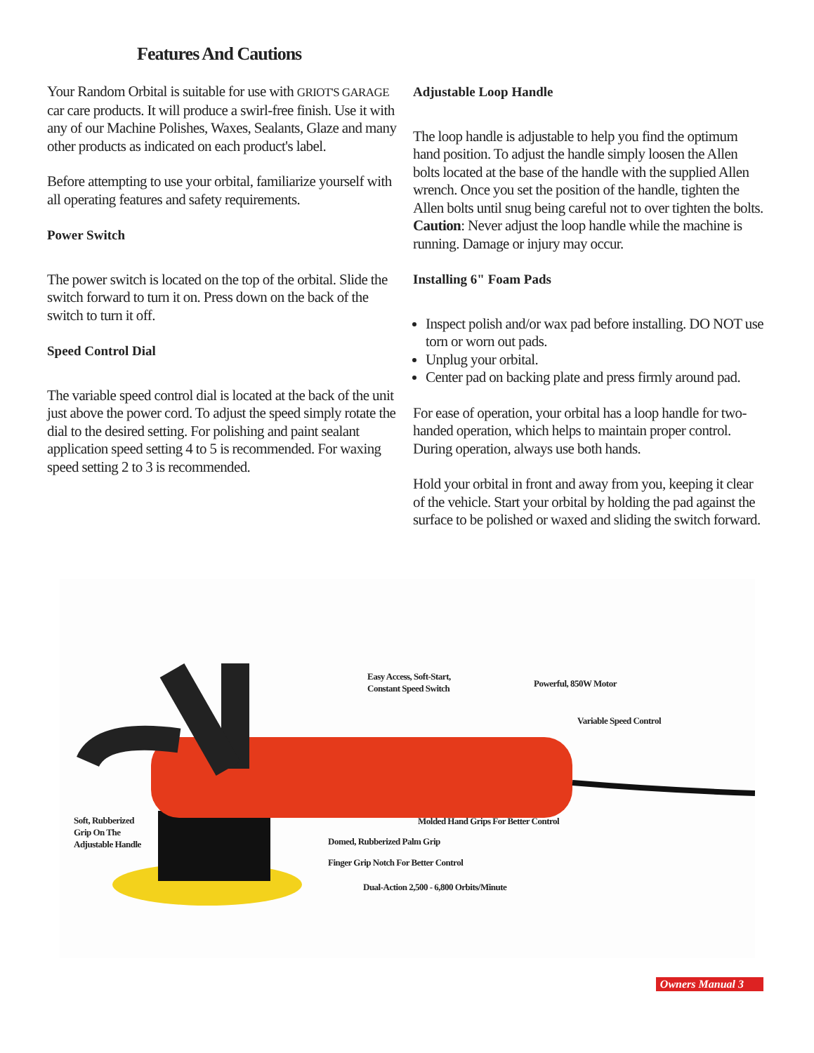Features And Cautions
Your Random Orbital is suitable for use with GRIOT'S GARAGE car care products. It will produce a swirl-free finish. Use it with any of our Machine Polishes, Waxes, Sealants, Glaze and many other products as indicated on each product's label.
Before attempting to use your orbital, familiarize yourself with all operating features and safety requirements.
Power Switch
The power switch is located on the top of the orbital. Slide the switch forward to turn it on. Press down on the back of the switch to turn it off.
Speed Control Dial
The variable speed control dial is located at the back of the unit just above the power cord. To adjust the speed simply rotate the dial to the desired setting. For polishing and paint sealant application speed setting 4 to 5 is recommended. For waxing speed setting 2 to 3 is recommended.
Adjustable Loop Handle
The loop handle is adjustable to help you find the optimum hand position. To adjust the handle simply loosen the Allen bolts located at the base of the handle with the supplied Allen wrench. Once you set the position of the handle, tighten the Allen bolts until snug being careful not to over tighten the bolts. Caution: Never adjust the loop handle while the machine is running. Damage or injury may occur.
Installing 6" Foam Pads
Inspect polish and/or wax pad before installing. DO NOT use torn or worn out pads.
Unplug your orbital.
Center pad on backing plate and press firmly around pad.
For ease of operation, your orbital has a loop handle for two-handed operation, which helps to maintain proper control. During operation, always use both hands.
Hold your orbital in front and away from you, keeping it clear of the vehicle. Start your orbital by holding the pad against the surface to be polished or waxed and sliding the switch forward.
Easy Access, Soft-Start,
Constant Speed Switch
Powerful, 850W Motor
Variable Speed Control
Soft, Rubberized
Grip On The
Adjustable Handle
Molded Hand Grips For Better Control
Domed, Rubberized Palm Grip
Finger Grip Notch For Better Control
Dual-Action 2,500 - 6,800 Orbits/Minute
Owners Manual 3